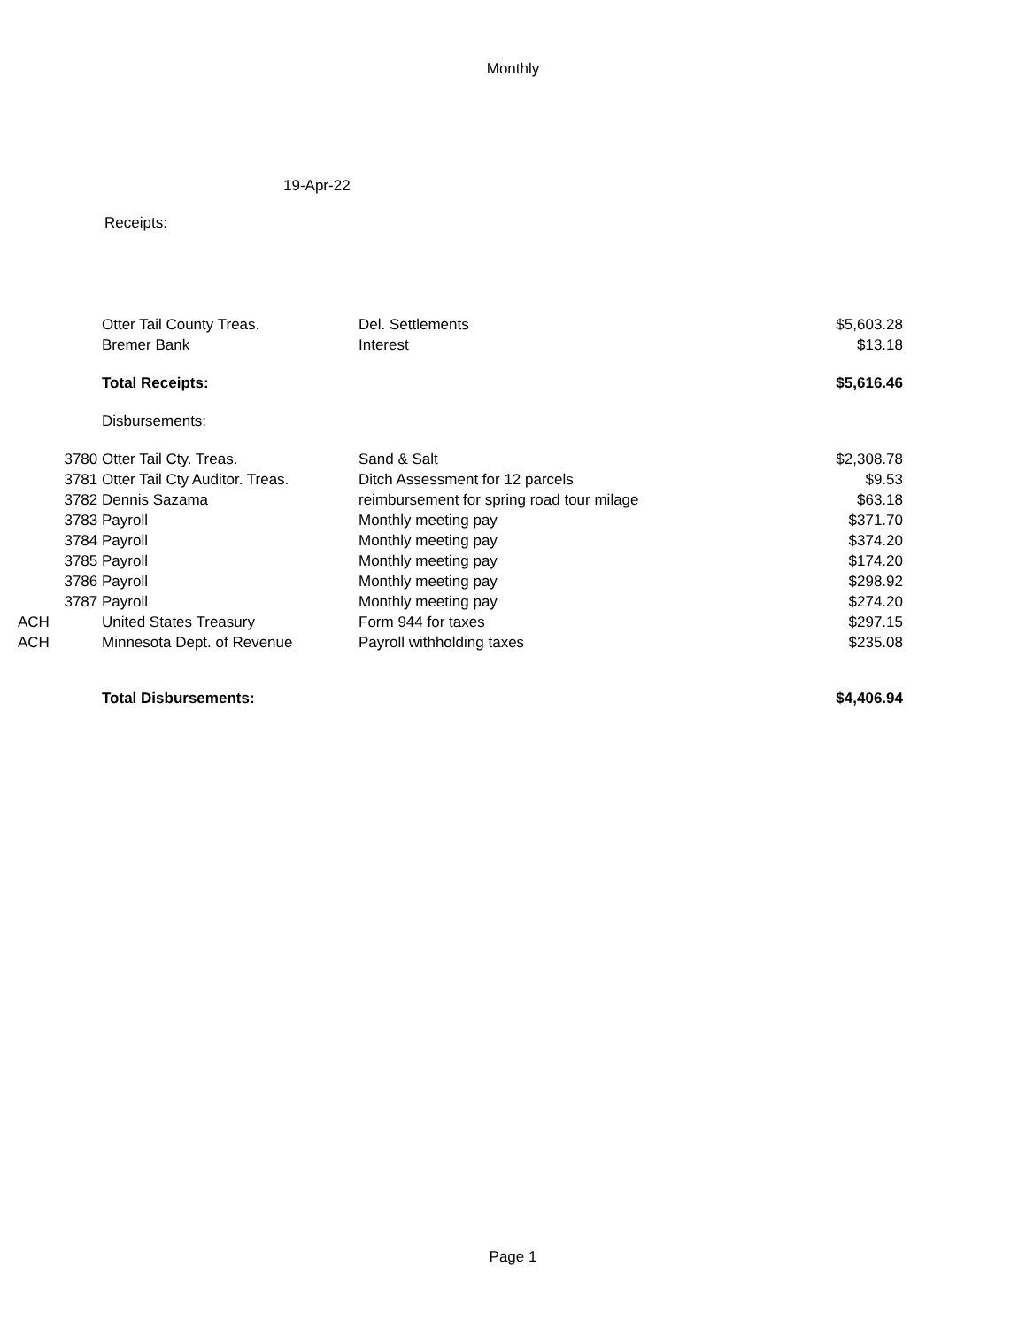Monthly
19-Apr-22
Receipts:
| | Otter Tail County Treas. | Del. Settlements | $5,603.28 |
| | Bremer Bank | Interest | $13.18 |
| | Total Receipts: | | $5,616.46 |
| | Disbursements: | | |
| 3780 | Otter Tail Cty. Treas. | Sand & Salt | $2,308.78 |
| 3781 | Otter Tail Cty Auditor. Treas. | Ditch Assessment for 12 parcels | $9.53 |
| 3782 | Dennis Sazama | reimbursement for spring road tour milage | $63.18 |
| 3783 | Payroll | Monthly meeting pay | $371.70 |
| 3784 | Payroll | Monthly meeting pay | $374.20 |
| 3785 | Payroll | Monthly meeting pay | $174.20 |
| 3786 | Payroll | Monthly meeting pay | $298.92 |
| 3787 | Payroll | Monthly meeting pay | $274.20 |
| ACH | United States Treasury | Form 944 for taxes | $297.15 |
| ACH | Minnesota Dept. of Revenue | Payroll withholding taxes | $235.08 |
| | Total Disbursements: | | $4,406.94 |
Page 1